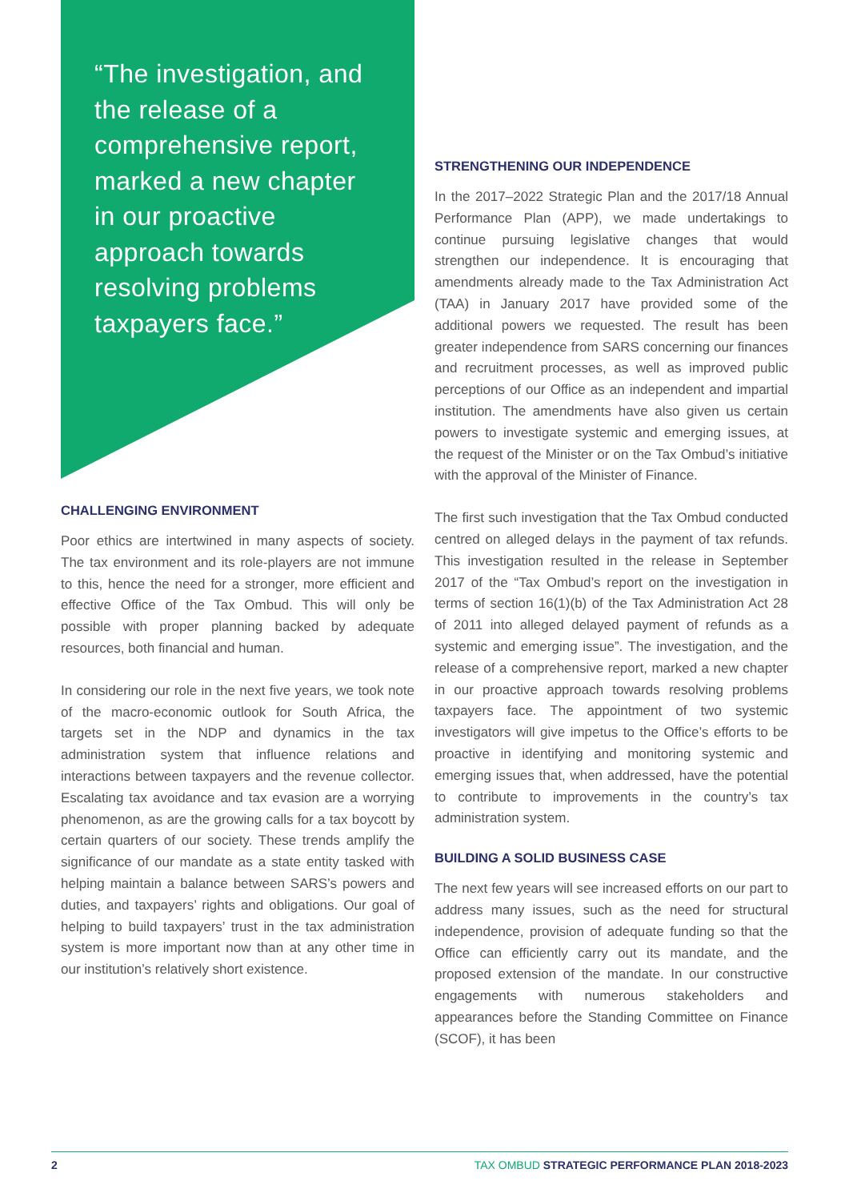“The investigation, and the release of a comprehensive report, marked a new chapter in our proactive approach towards resolving problems taxpayers face.”
CHALLENGING ENVIRONMENT
Poor ethics are intertwined in many aspects of society. The tax environment and its role-players are not immune to this, hence the need for a stronger, more efficient and effective Office of the Tax Ombud. This will only be possible with proper planning backed by adequate resources, both financial and human.
In considering our role in the next five years, we took note of the macro-economic outlook for South Africa, the targets set in the NDP and dynamics in the tax administration system that influence relations and interactions between taxpayers and the revenue collector. Escalating tax avoidance and tax evasion are a worrying phenomenon, as are the growing calls for a tax boycott by certain quarters of our society. These trends amplify the significance of our mandate as a state entity tasked with helping maintain a balance between SARS’s powers and duties, and taxpayers’ rights and obligations. Our goal of helping to build taxpayers’ trust in the tax administration system is more important now than at any other time in our institution’s relatively short existence.
STRENGTHENING OUR INDEPENDENCE
In the 2017–2022 Strategic Plan and the 2017/18 Annual Performance Plan (APP), we made undertakings to continue pursuing legislative changes that would strengthen our independence. It is encouraging that amendments already made to the Tax Administration Act (TAA) in January 2017 have provided some of the additional powers we requested. The result has been greater independence from SARS concerning our finances and recruitment processes, as well as improved public perceptions of our Office as an independent and impartial institution. The amendments have also given us certain powers to investigate systemic and emerging issues, at the request of the Minister or on the Tax Ombud’s initiative with the approval of the Minister of Finance.
The first such investigation that the Tax Ombud conducted centred on alleged delays in the payment of tax refunds. This investigation resulted in the release in September 2017 of the “Tax Ombud’s report on the investigation in terms of section 16(1)(b) of the Tax Administration Act 28 of 2011 into alleged delayed payment of refunds as a systemic and emerging issue”. The investigation, and the release of a comprehensive report, marked a new chapter in our proactive approach towards resolving problems taxpayers face. The appointment of two systemic investigators will give impetus to the Office’s efforts to be proactive in identifying and monitoring systemic and emerging issues that, when addressed, have the potential to contribute to improvements in the country’s tax administration system.
BUILDING A SOLID BUSINESS CASE
The next few years will see increased efforts on our part to address many issues, such as the need for structural independence, provision of adequate funding so that the Office can efficiently carry out its mandate, and the proposed extension of the mandate. In our constructive engagements with numerous stakeholders and appearances before the Standing Committee on Finance (SCOF), it has been
2 TAX OMBUD STRATEGIC PERFORMANCE PLAN 2018-2023